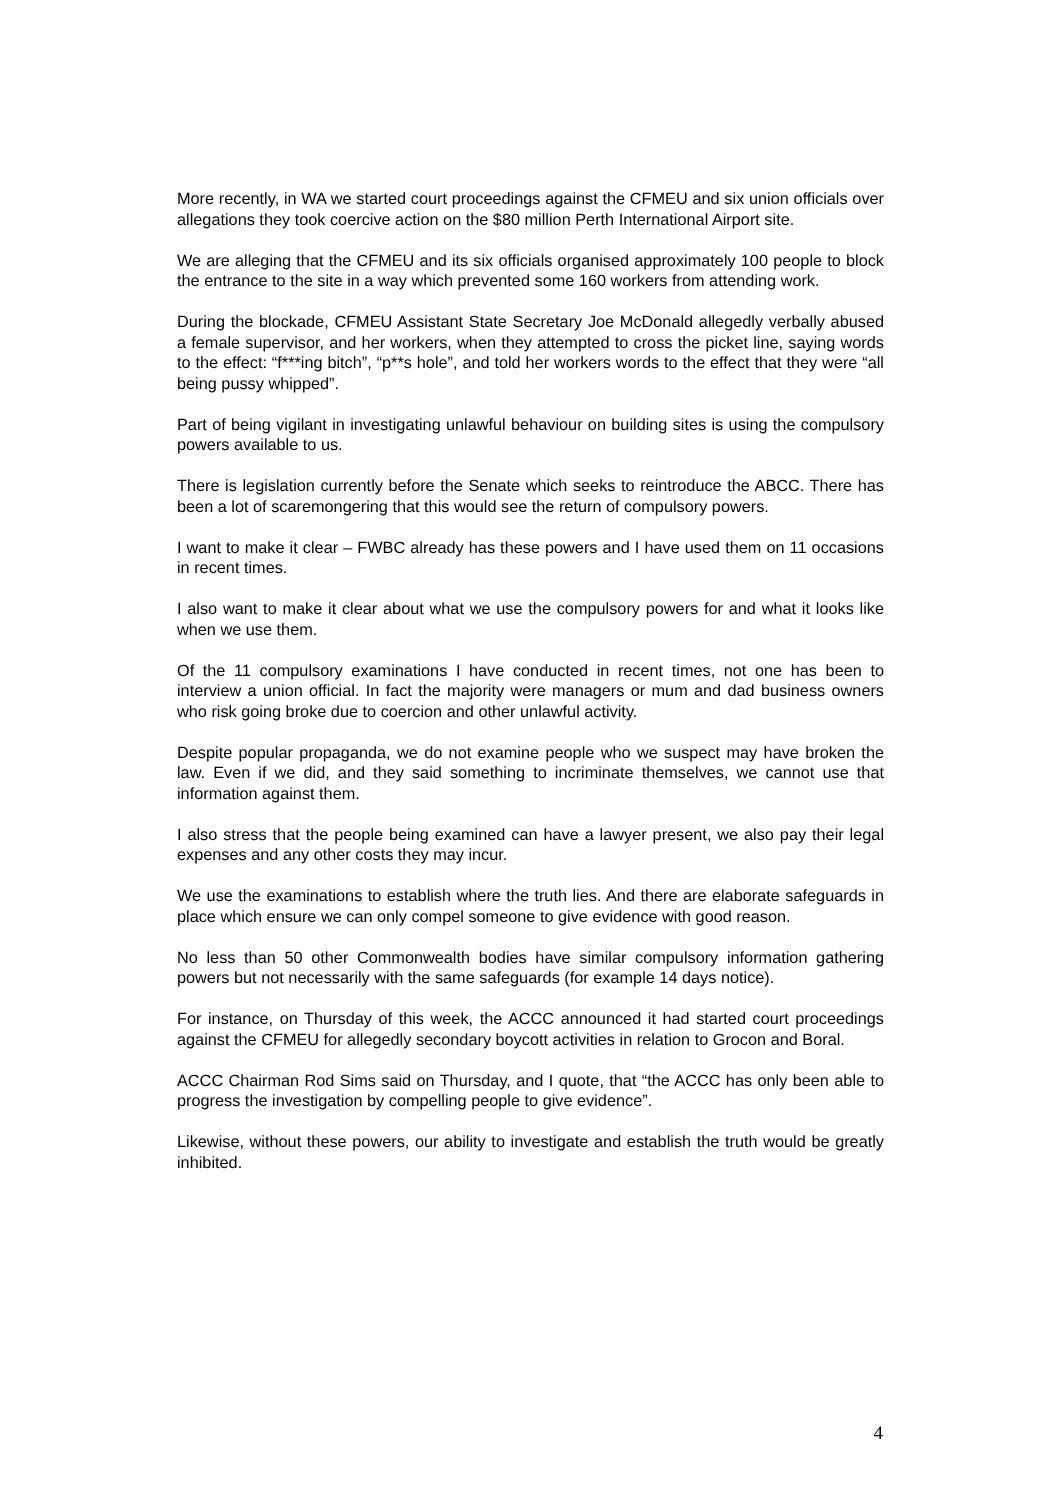More recently, in WA we started court proceedings against the CFMEU and six union officials over allegations they took coercive action on the $80 million Perth International Airport site.
We are alleging that the CFMEU and its six officials organised approximately 100 people to block the entrance to the site in a way which prevented some 160 workers from attending work.
During the blockade, CFMEU Assistant State Secretary Joe McDonald allegedly verbally abused a female supervisor, and her workers, when they attempted to cross the picket line, saying words to the effect: “f***ing bitch”, “p**s hole”, and told her workers words to the effect that they were “all being pussy whipped”.
Part of being vigilant in investigating unlawful behaviour on building sites is using the compulsory powers available to us.
There is legislation currently before the Senate which seeks to reintroduce the ABCC. There has been a lot of scaremongering that this would see the return of compulsory powers.
I want to make it clear – FWBC already has these powers and I have used them on 11 occasions in recent times.
I also want to make it clear about what we use the compulsory powers for and what it looks like when we use them.
Of the 11 compulsory examinations I have conducted in recent times, not one has been to interview a union official. In fact the majority were managers or mum and dad business owners who risk going broke due to coercion and other unlawful activity.
Despite popular propaganda, we do not examine people who we suspect may have broken the law. Even if we did, and they said something to incriminate themselves, we cannot use that information against them.
I also stress that the people being examined can have a lawyer present, we also pay their legal expenses and any other costs they may incur.
We use the examinations to establish where the truth lies. And there are elaborate safeguards in place which ensure we can only compel someone to give evidence with good reason.
No less than 50 other Commonwealth bodies have similar compulsory information gathering powers but not necessarily with the same safeguards (for example 14 days notice).
For instance, on Thursday of this week, the ACCC announced it had started court proceedings against the CFMEU for allegedly secondary boycott activities in relation to Grocon and Boral.
ACCC Chairman Rod Sims said on Thursday, and I quote, that “the ACCC has only been able to progress the investigation by compelling people to give evidence”.
Likewise, without these powers, our ability to investigate and establish the truth would be greatly inhibited.
4